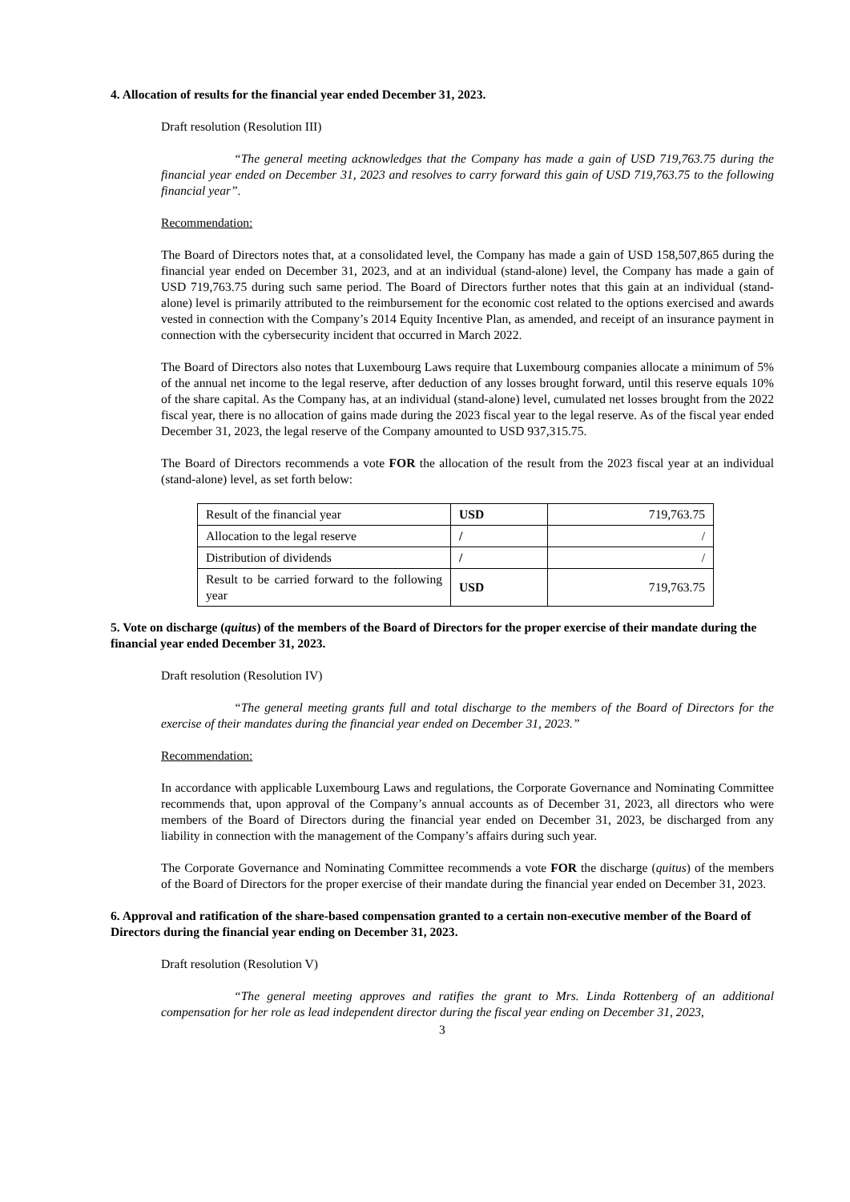4. Allocation of results for the financial year ended December 31, 2023.
Draft resolution (Resolution III)
“The general meeting acknowledges that the Company has made a gain of USD 719,763.75 during the financial year ended on December 31, 2023 and resolves to carry forward this gain of USD 719,763.75 to the following financial year”.
Recommendation:
The Board of Directors notes that, at a consolidated level, the Company has made a gain of USD 158,507,865 during the financial year ended on December 31, 2023, and at an individual (stand-alone) level, the Company has made a gain of USD 719,763.75 during such same period. The Board of Directors further notes that this gain at an individual (stand-alone) level is primarily attributed to the reimbursement for the economic cost related to the options exercised and awards vested in connection with the Company’s 2014 Equity Incentive Plan, as amended, and receipt of an insurance payment in connection with the cybersecurity incident that occurred in March 2022.
The Board of Directors also notes that Luxembourg Laws require that Luxembourg companies allocate a minimum of 5% of the annual net income to the legal reserve, after deduction of any losses brought forward, until this reserve equals 10% of the share capital. As the Company has, at an individual (stand-alone) level, cumulated net losses brought from the 2022 fiscal year, there is no allocation of gains made during the 2023 fiscal year to the legal reserve. As of the fiscal year ended December 31, 2023, the legal reserve of the Company amounted to USD 937,315.75.
The Board of Directors recommends a vote FOR the allocation of the result from the 2023 fiscal year at an individual (stand-alone) level, as set forth below:
| Result of the financial year | USD | 719,763.75 |
| Allocation to the legal reserve | / | / |
| Distribution of dividends | / | / |
| Result to be carried forward to the following year | USD | 719,763.75 |
5. Vote on discharge (quitus) of the members of the Board of Directors for the proper exercise of their mandate during the financial year ended December 31, 2023.
Draft resolution (Resolution IV)
“The general meeting grants full and total discharge to the members of the Board of Directors for the exercise of their mandates during the financial year ended on December 31, 2023.”
Recommendation:
In accordance with applicable Luxembourg Laws and regulations, the Corporate Governance and Nominating Committee recommends that, upon approval of the Company’s annual accounts as of December 31, 2023, all directors who were members of the Board of Directors during the financial year ended on December 31, 2023, be discharged from any liability in connection with the management of the Company’s affairs during such year.
The Corporate Governance and Nominating Committee recommends a vote FOR the discharge (quitus) of the members of the Board of Directors for the proper exercise of their mandate during the financial year ended on December 31, 2023.
6. Approval and ratification of the share-based compensation granted to a certain non-executive member of the Board of Directors during the financial year ending on December 31, 2023.
Draft resolution (Resolution V)
“The general meeting approves and ratifies the grant to Mrs. Linda Rottenberg of an additional compensation for her role as lead independent director during the fiscal year ending on December 31, 2023,
3